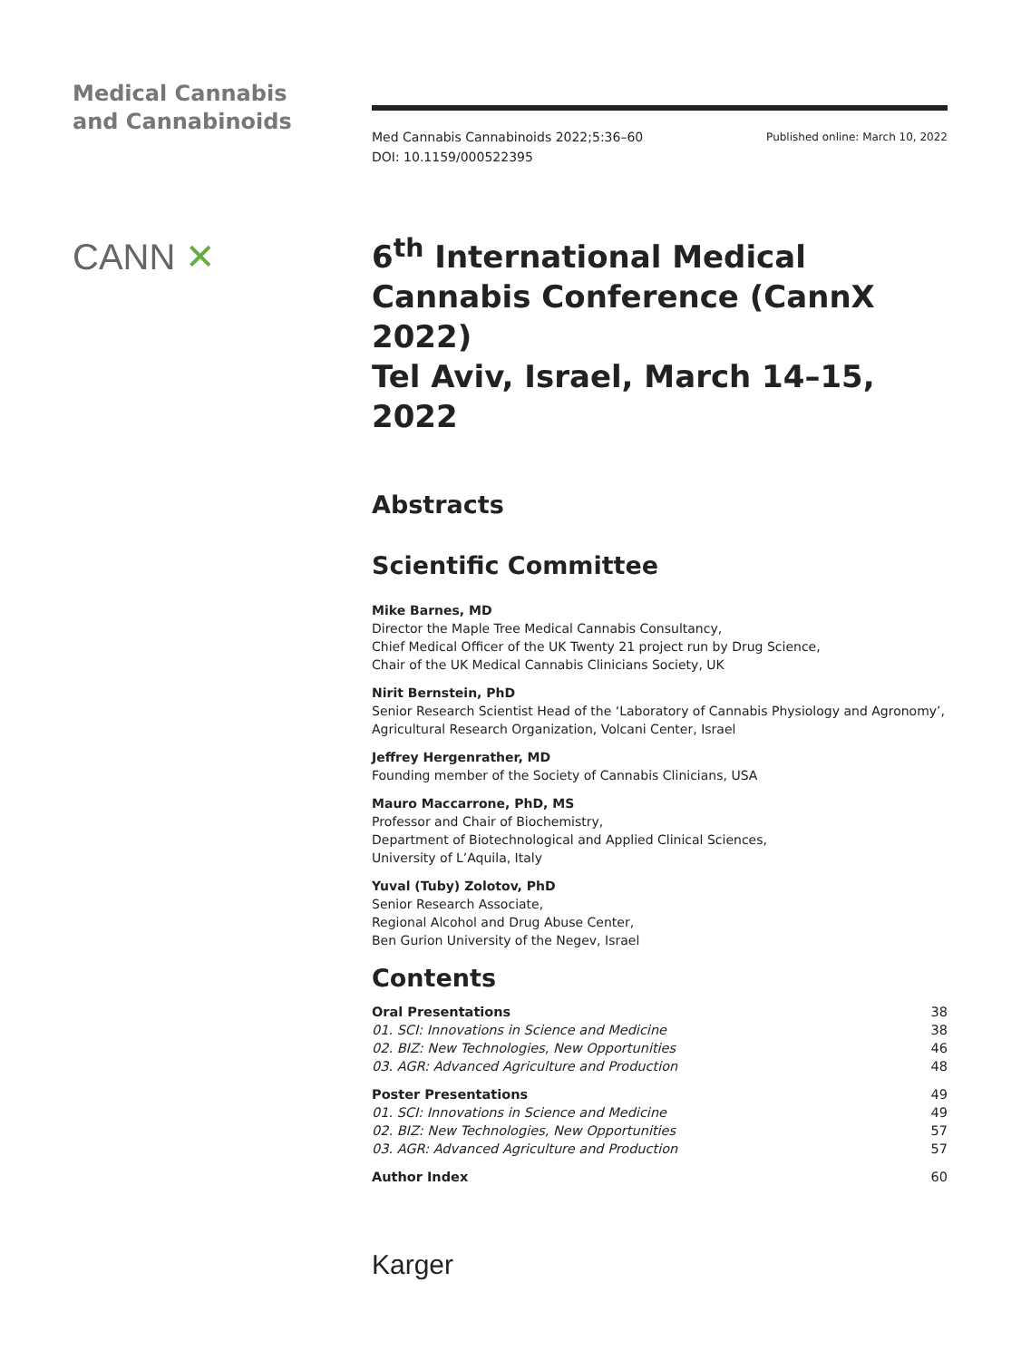Medical Cannabis
and Cannabinoids
CANN ✕
Med Cannabis Cannabinoids 2022;5:36–60
DOI: 10.1159/000522395
Published online: March 10, 2022
6<sup>th</sup> International Medical Cannabis Conference (CannX 2022)
Tel Aviv, Israel, March 14–15, 2022
Abstracts
Scientific Committee
Mike Barnes, MD
Director the Maple Tree Medical Cannabis Consultancy,
Chief Medical Officer of the UK Twenty 21 project run by Drug Science,
Chair of the UK Medical Cannabis Clinicians Society, UK
Nirit Bernstein, PhD
Senior Research Scientist Head of the ‘Laboratory of Cannabis Physiology and Agronomy’,
Agricultural Research Organization, Volcani Center, Israel
Jeffrey Hergenrather, MD
Founding member of the Society of Cannabis Clinicians, USA
Mauro Maccarrone, PhD, MS
Professor and Chair of Biochemistry,
Department of Biotechnological and Applied Clinical Sciences,
University of L’Aquila, Italy
Yuval (Tuby) Zolotov, PhD
Senior Research Associate,
Regional Alcohol and Drug Abuse Center,
Ben Gurion University of the Negev, Israel
Contents
| Oral Presentations | 38 |
| 01. SCI: Innovations in Science and Medicine | 38 |
| 02. BIZ: New Technologies, New Opportunities | 46 |
| 03. AGR: Advanced Agriculture and Production | 48 |
| Poster Presentations | 49 |
| 01. SCI: Innovations in Science and Medicine | 49 |
| 02. BIZ: New Technologies, New Opportunities | 57 |
| 03. AGR: Advanced Agriculture and Production | 57 |
| Author Index | 60 |
Karger